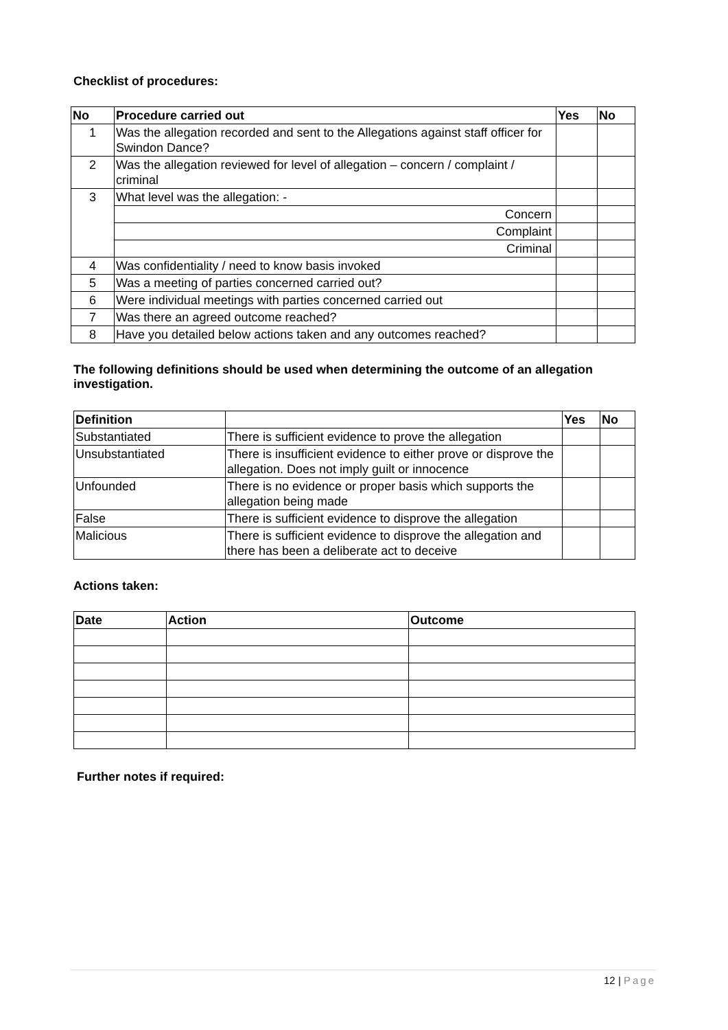Checklist of procedures:
| No | Procedure carried out | Yes | No |
| --- | --- | --- | --- |
| 1 | Was the allegation recorded and sent to the Allegations against staff officer for Swindon Dance? | | |
| 2 | Was the allegation reviewed for level of allegation – concern / complaint / criminal | | |
| 3 | What level was the allegation: - | | |
| | Concern | | |
| | Complaint | | |
| | Criminal | | |
| 4 | Was confidentiality / need to know basis invoked | | |
| 5 | Was a meeting of parties concerned carried out? | | |
| 6 | Were individual meetings with parties concerned carried out | | |
| 7 | Was there an agreed outcome reached? | | |
| 8 | Have you detailed below actions taken and any outcomes reached? | | |
The following definitions should be used when determining the outcome of an allegation investigation.
| Definition | | Yes | No |
| --- | --- | --- | --- |
| Substantiated | There is sufficient evidence to prove the allegation | | |
| Unsubstantiated | There is insufficient evidence to either prove or disprove the allegation. Does not imply guilt or innocence | | |
| Unfounded | There is no evidence or proper basis which supports the allegation being made | | |
| False | There is sufficient evidence to disprove the allegation | | |
| Malicious | There is sufficient evidence to disprove the allegation and there has been a deliberate act to deceive | | |
Actions taken:
| Date | Action | Outcome |
| --- | --- | --- |
Further notes if required:
12 | Page